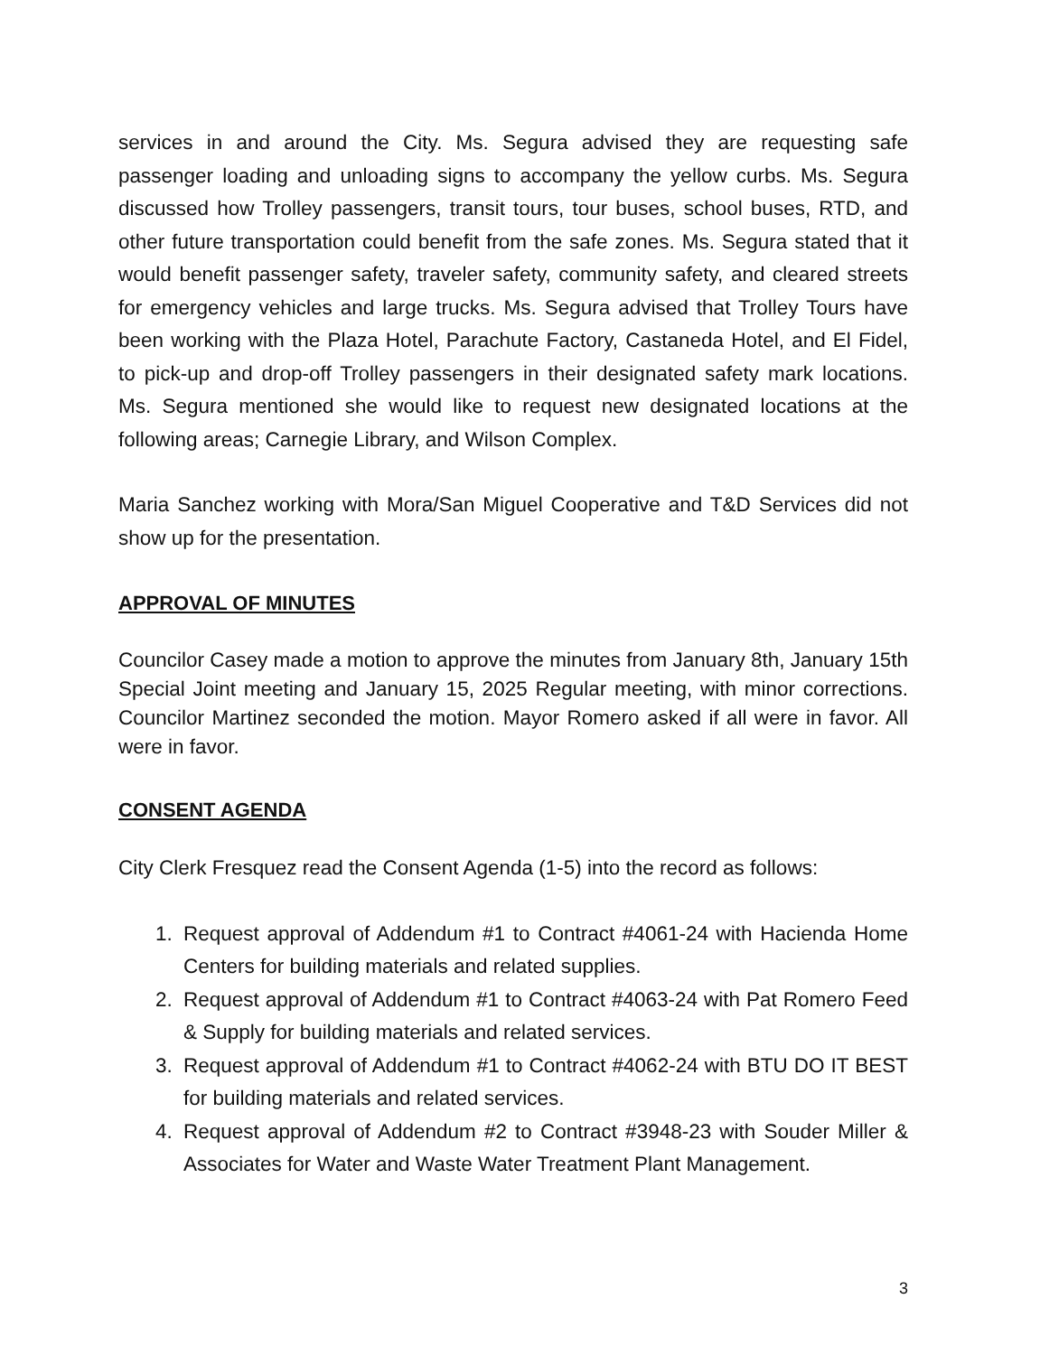services in and around the City. Ms. Segura advised they are requesting safe passenger loading and unloading signs to accompany the yellow curbs. Ms. Segura discussed how Trolley passengers, transit tours, tour buses, school buses, RTD, and other future transportation could benefit from the safe zones. Ms. Segura stated that it would benefit passenger safety, traveler safety, community safety, and cleared streets for emergency vehicles and large trucks. Ms. Segura advised that Trolley Tours have been working with the Plaza Hotel, Parachute Factory, Castaneda Hotel, and El Fidel, to pick-up and drop-off Trolley passengers in their designated safety mark locations. Ms. Segura mentioned she would like to request new designated locations at the following areas; Carnegie Library, and Wilson Complex.
Maria Sanchez working with Mora/San Miguel Cooperative and T&D Services did not show up for the presentation.
APPROVAL OF MINUTES
Councilor Casey made a motion to approve the minutes from January 8th, January 15th Special Joint meeting and January 15, 2025 Regular meeting, with minor corrections. Councilor Martinez seconded the motion. Mayor Romero asked if all were in favor. All were in favor.
CONSENT AGENDA
City Clerk Fresquez read the Consent Agenda (1-5) into the record as follows:
1. Request approval of Addendum #1 to Contract #4061-24 with Hacienda Home Centers for building materials and related supplies.
2. Request approval of Addendum #1 to Contract #4063-24 with Pat Romero Feed & Supply for building materials and related services.
3. Request approval of Addendum #1 to Contract #4062-24 with BTU DO IT BEST for building materials and related services.
4. Request approval of Addendum #2 to Contract #3948-23 with Souder Miller & Associates for Water and Waste Water Treatment Plant Management.
3